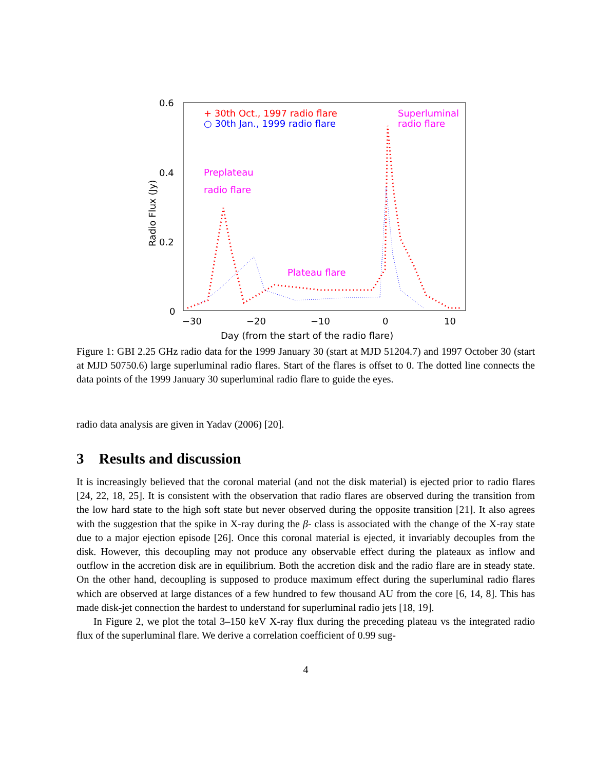0.6
0.4
0.2
0
−30
−20
−10
0
10
Day (from the start of the radio flare)
Radio Flux (Jy)
+ 30th Oct., 1997 radio flare
○ 30th Jan., 1999 radio flare
Superluminal
radio flare
Preplateau
radio flare
Plateau flare
Figure 1: GBI 2.25 GHz radio data for the 1999 January 30 (start at MJD 51204.7) and 1997 October 30 (start at MJD 50750.6) large superluminal radio flares. Start of the flares is offset to 0. The dotted line connects the data points of the 1999 January 30 superluminal radio flare to guide the eyes.
radio data analysis are given in Yadav (2006) [20].
3 Results and discussion
It is increasingly believed that the coronal material (and not the disk material) is ejected prior to radio flares [24, 22, 18, 25]. It is consistent with the observation that radio flares are observed during the transition from the low hard state to the high soft state but never observed during the opposite transition [21]. It also agrees with the suggestion that the spike in X-ray during the β- class is associated with the change of the X-ray state due to a major ejection episode [26]. Once this coronal material is ejected, it invariably decouples from the disk. However, this decoupling may not produce any observable effect during the plateaux as inflow and outflow in the accretion disk are in equilibrium. Both the accretion disk and the radio flare are in steady state. On the other hand, decoupling is supposed to produce maximum effect during the superluminal radio flares which are observed at large distances of a few hundred to few thousand AU from the core [6, 14, 8]. This has made disk-jet connection the hardest to understand for superluminal radio jets [18, 19].
In Figure 2, we plot the total 3–150 keV X-ray flux during the preceding plateau vs the integrated radio flux of the superluminal flare. We derive a correlation coefficient of 0.99 sug-
4